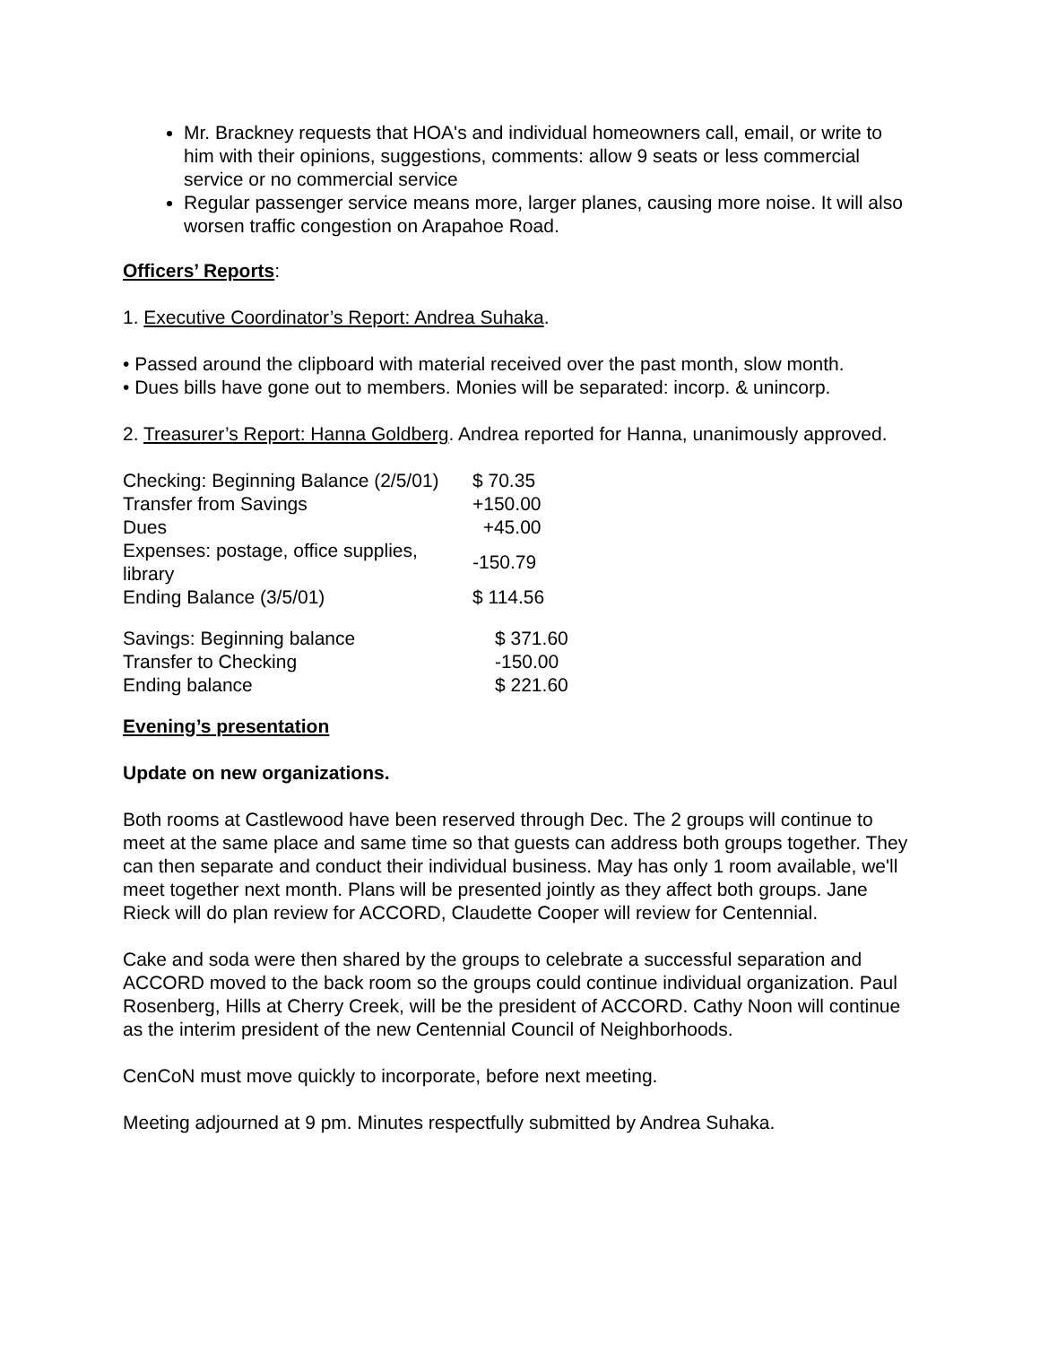Mr. Brackney requests that HOA's and individual homeowners call, email, or write to him with their opinions, suggestions, comments: allow 9 seats or less commercial service or no commercial service
Regular passenger service means more, larger planes, causing more noise. It will also worsen traffic congestion on Arapahoe Road.
Officers’ Reports:
1. Executive Coordinator’s Report: Andrea Suhaka.
• Passed around the clipboard with material received over the past month, slow month.
• Dues bills have gone out to members. Monies will be separated: incorp. & unincorp.
2. Treasurer’s Report: Hanna Goldberg. Andrea reported for Hanna, unanimously approved.
| Checking: Beginning Balance (2/5/01) | $ 70.35 |
| Transfer from Savings | +150.00 |
| Dues | +45.00 |
| Expenses: postage, office supplies, library | -150.79 |
| Ending Balance (3/5/01) | $ 114.56 |
| Savings: Beginning balance | $ 371.60 |
| Transfer to Checking | -150.00 |
| Ending balance | $ 221.60 |
Evening’s presentation
Update on new organizations.
Both rooms at Castlewood have been reserved through Dec. The 2 groups will continue to meet at the same place and same time so that guests can address both groups together. They can then separate and conduct their individual business. May has only 1 room available, we'll meet together next month. Plans will be presented jointly as they affect both groups. Jane Rieck will do plan review for ACCORD, Claudette Cooper will review for Centennial.
Cake and soda were then shared by the groups to celebrate a successful separation and ACCORD moved to the back room so the groups could continue individual organization. Paul Rosenberg, Hills at Cherry Creek, will be the president of ACCORD. Cathy Noon will continue as the interim president of the new Centennial Council of Neighborhoods.
CenCoN must move quickly to incorporate, before next meeting.
Meeting adjourned at 9 pm. Minutes respectfully submitted by Andrea Suhaka.